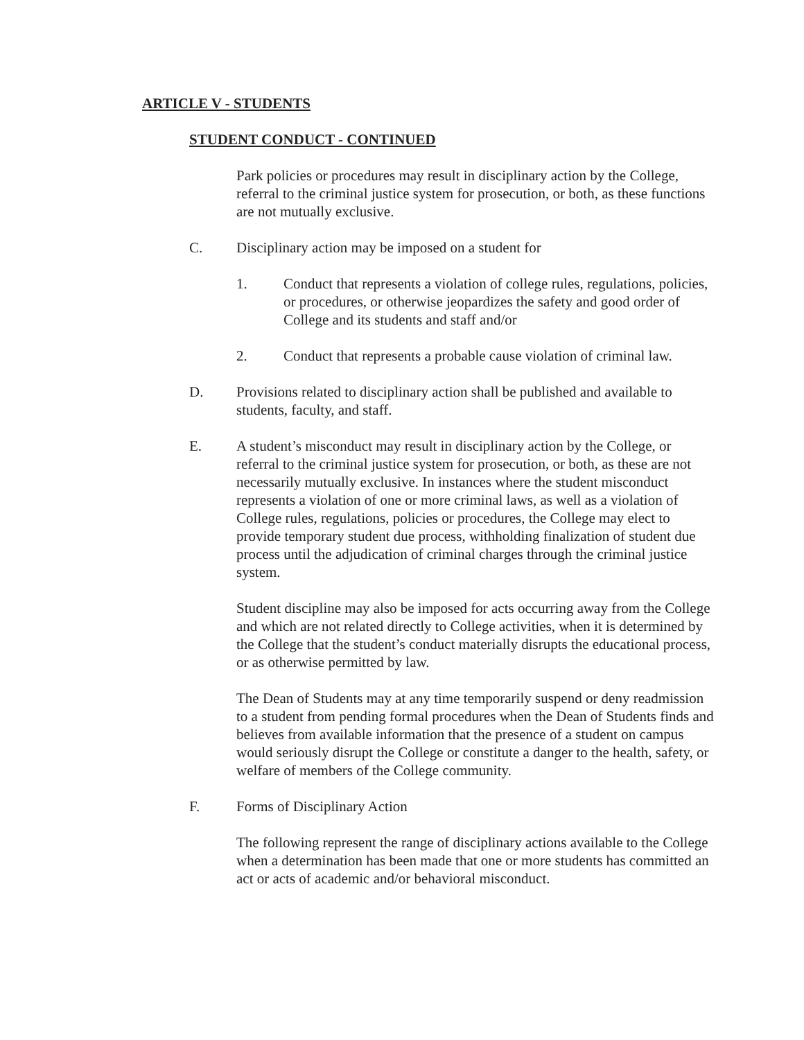ARTICLE V - STUDENTS
STUDENT CONDUCT - CONTINUED
Park policies or procedures may result in disciplinary action by the College, referral to the criminal justice system for prosecution, or both, as these functions are not mutually exclusive.
C. Disciplinary action may be imposed on a student for
1. Conduct that represents a violation of college rules, regulations, policies, or procedures, or otherwise jeopardizes the safety and good order of College and its students and staff and/or
2. Conduct that represents a probable cause violation of criminal law.
D. Provisions related to disciplinary action shall be published and available to students, faculty, and staff.
E. A student’s misconduct may result in disciplinary action by the College, or referral to the criminal justice system for prosecution, or both, as these are not necessarily mutually exclusive. In instances where the student misconduct represents a violation of one or more criminal laws, as well as a violation of College rules, regulations, policies or procedures, the College may elect to provide temporary student due process, withholding finalization of student due process until the adjudication of criminal charges through the criminal justice system.
Student discipline may also be imposed for acts occurring away from the College and which are not related directly to College activities, when it is determined by the College that the student’s conduct materially disrupts the educational process, or as otherwise permitted by law.
The Dean of Students may at any time temporarily suspend or deny readmission to a student from pending formal procedures when the Dean of Students finds and believes from available information that the presence of a student on campus would seriously disrupt the College or constitute a danger to the health, safety, or welfare of members of the College community.
F. Forms of Disciplinary Action
The following represent the range of disciplinary actions available to the College when a determination has been made that one or more students has committed an act or acts of academic and/or behavioral misconduct.